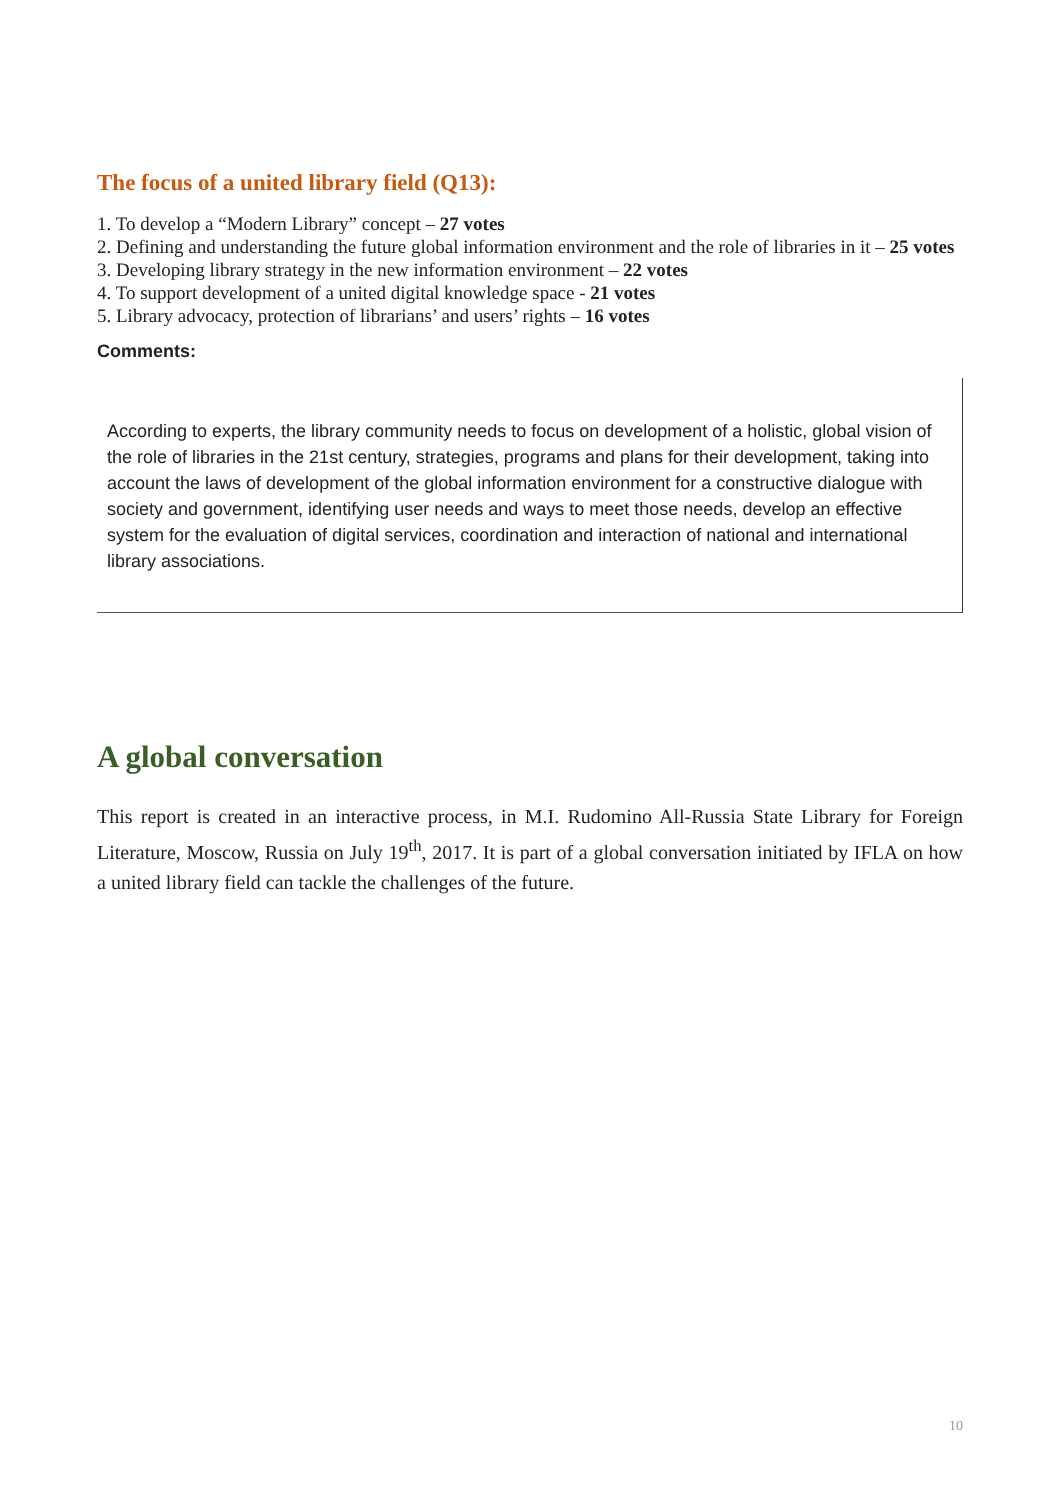The focus of a united library field (Q13):
1. To develop a “Modern Library” concept – 27 votes
2. Defining and understanding the future global information environment and the role of libraries in it – 25 votes
3. Developing library strategy in the new information environment – 22 votes
4. To support development of a united digital knowledge space - 21 votes
5. Library advocacy, protection of librarians’ and users’ rights – 16 votes
Comments:
According to experts, the library community needs to focus on development of a holistic, global vision of the role of libraries in the 21st century, strategies, programs and plans for their development, taking into account the laws of development of the global information environment for a constructive dialogue with society and government, identifying user needs and ways to meet those needs, develop an effective system for the evaluation of digital services, coordination and interaction of national and international library associations.
A global conversation
This report is created in an interactive process, in M.I. Rudomino All-Russia State Library for Foreign Literature, Moscow, Russia on July 19<sup>th</sup>, 2017. It is part of a global conversation initiated by IFLA on how a united library field can tackle the challenges of the future.
10